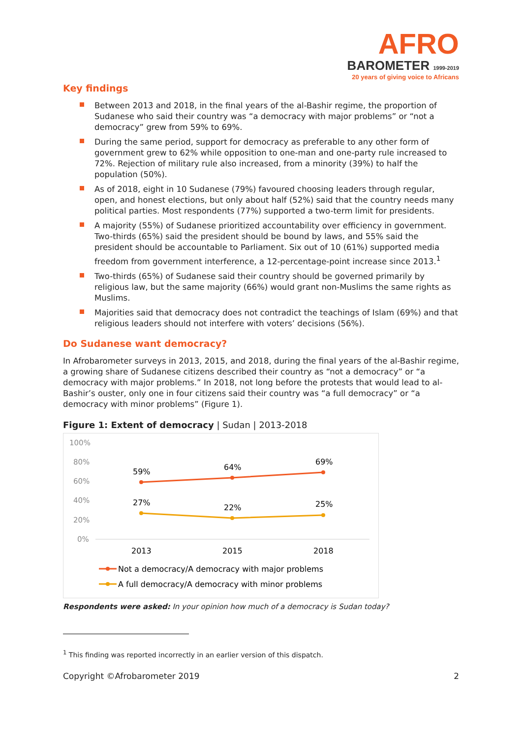AFRO
BAROMETER 1999-2019
20 years of giving voice to Africans
Key findings
Between 2013 and 2018, in the final years of the al-Bashir regime, the proportion of Sudanese who said their country was “a democracy with major problems” or “not a democracy” grew from 59% to 69%.
During the same period, support for democracy as preferable to any other form of government grew to 62% while opposition to one-man and one-party rule increased to 72%. Rejection of military rule also increased, from a minority (39%) to half the population (50%).
As of 2018, eight in 10 Sudanese (79%) favoured choosing leaders through regular, open, and honest elections, but only about half (52%) said that the country needs many political parties. Most respondents (77%) supported a two-term limit for presidents.
A majority (55%) of Sudanese prioritized accountability over efficiency in government. Two-thirds (65%) said the president should be bound by laws, and 55% said the president should be accountable to Parliament. Six out of 10 (61%) supported media freedom from government interference, a 12-percentage-point increase since 2013.<sup>1</sup>
Two-thirds (65%) of Sudanese said their country should be governed primarily by religious law, but the same majority (66%) would grant non-Muslims the same rights as Muslims.
Majorities said that democracy does not contradict the teachings of Islam (69%) and that religious leaders should not interfere with voters’ decisions (56%).
Do Sudanese want democracy?
In Afrobarometer surveys in 2013, 2015, and 2018, during the final years of the al-Bashir regime, a growing share of Sudanese citizens described their country as “not a democracy” or “a democracy with major problems.” In 2018, not long before the protests that would lead to al-Bashir’s ouster, only one in four citizens said their country was “a full democracy” or “a democracy with minor problems” (Figure 1).
Figure 1: Extent of democracy | Sudan | 2013-2018
100%
80%
60%
40%
20%
0%
59%
64%
69%
27%
22%
25%
2013
2015
2018
Not a democracy/A democracy with major problems
A full democracy/A democracy with minor problems
Respondents were asked: In your opinion how much of a democracy is Sudan today?
<sup>1</sup> This finding was reported incorrectly in an earlier version of this dispatch.
Copyright ©Afrobarometer 2019 2